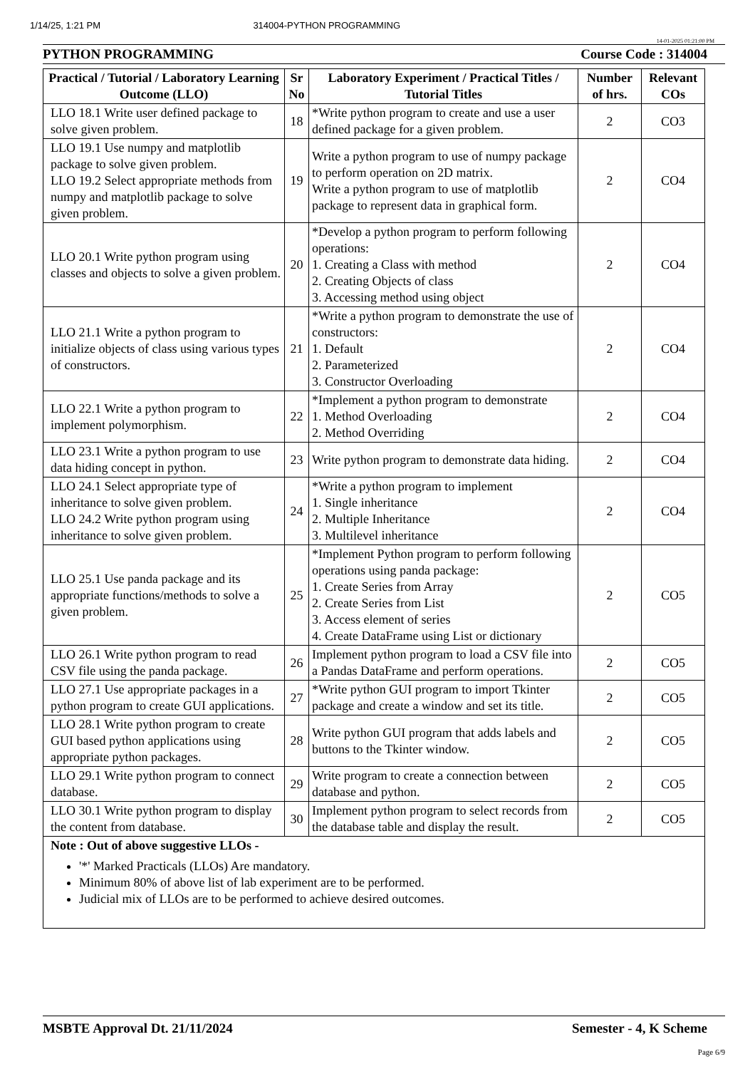1/14/25, 1:21 PM 314004-PYTHON PROGRAMMING
14-01-2025 01:21:00 PM
PYTHON PROGRAMMING Course Code : 314004
| Practical / Tutorial / Laboratory Learning Outcome (LLO) | Sr No | Laboratory Experiment / Practical Titles / Tutorial Titles | Number of hrs. | Relevant COs |
| --- | --- | --- | --- | --- |
| LLO 18.1 Write user defined package to solve given problem. | 18 | *Write python program to create and use a user defined package for a given problem. | 2 | CO3 |
| LLO 19.1 Use numpy and matplotlib package to solve given problem. LLO 19.2 Select appropriate methods from numpy and matplotlib package to solve given problem. | 19 | Write a python program to use of numpy package to perform operation on 2D matrix. Write a python program to use of matplotlib package to represent data in graphical form. | 2 | CO4 |
| LLO 20.1 Write python program using classes and objects to solve a given problem. | 20 | *Develop a python program to perform following operations: 1. Creating a Class with method 2. Creating Objects of class 3. Accessing method using object | 2 | CO4 |
| LLO 21.1 Write a python program to initialize objects of class using various types of constructors. | 21 | *Write a python program to demonstrate the use of constructors: 1. Default 2. Parameterized 3. Constructor Overloading | 2 | CO4 |
| LLO 22.1 Write a python program to implement polymorphism. | 22 | *Implement a python program to demonstrate 1. Method Overloading 2. Method Overriding | 2 | CO4 |
| LLO 23.1 Write a python program to use data hiding concept in python. | 23 | Write python program to demonstrate data hiding. | 2 | CO4 |
| LLO 24.1 Select appropriate type of inheritance to solve given problem. LLO 24.2 Write python program using inheritance to solve given problem. | 24 | *Write a python program to implement 1. Single inheritance 2. Multiple Inheritance 3. Multilevel inheritance | 2 | CO4 |
| LLO 25.1 Use panda package and its appropriate functions/methods to solve a given problem. | 25 | *Implement Python program to perform following operations using panda package: 1. Create Series from Array 2. Create Series from List 3. Access element of series 4. Create DataFrame using List or dictionary | 2 | CO5 |
| LLO 26.1 Write python program to read CSV file using the panda package. | 26 | Implement python program to load a CSV file into a Pandas DataFrame and perform operations. | 2 | CO5 |
| LLO 27.1 Use appropriate packages in a python program to create GUI applications. | 27 | *Write python GUI program to import Tkinter package and create a window and set its title. | 2 | CO5 |
| LLO 28.1 Write python program to create GUI based python applications using appropriate python packages. | 28 | Write python GUI program that adds labels and buttons to the Tkinter window. | 2 | CO5 |
| LLO 29.1 Write python program to connect database. | 29 | Write program to create a connection between database and python. | 2 | CO5 |
| LLO 30.1 Write python program to display the content from database. | 30 | Implement python program to select records from the database table and display the result. | 2 | CO5 |
| Note : Out of above suggestive LLOs - '*' Marked Practicals (LLOs) Are mandatory. Minimum 80% of above list of lab experiment are to be performed. Judicial mix of LLOs are to be performed to achieve desired outcomes. | | | | |
MSBTE Approval Dt. 21/11/2024 Semester - 4, K Scheme
Page 6/9